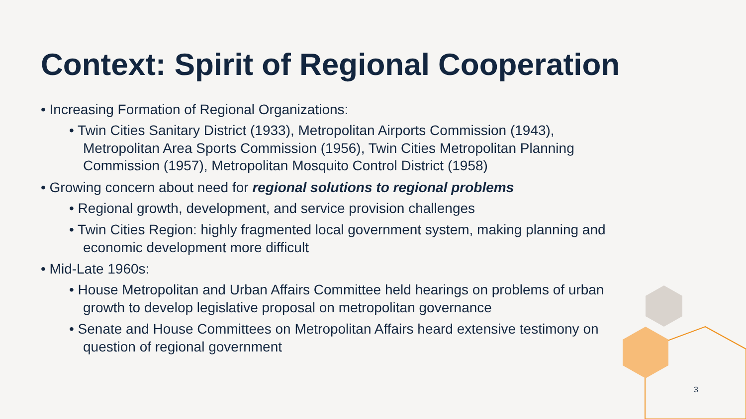Context: Spirit of Regional Cooperation
• Increasing Formation of Regional Organizations:
• Twin Cities Sanitary District (1933), Metropolitan Airports Commission (1943), Metropolitan Area Sports Commission (1956), Twin Cities Metropolitan Planning Commission (1957), Metropolitan Mosquito Control District (1958)
• Growing concern about need for regional solutions to regional problems
• Regional growth, development, and service provision challenges
• Twin Cities Region: highly fragmented local government system, making planning and economic development more difficult
• Mid-Late 1960s:
• House Metropolitan and Urban Affairs Committee held hearings on problems of urban growth to develop legislative proposal on metropolitan governance
• Senate and House Committees on Metropolitan Affairs heard extensive testimony on question of regional government
3